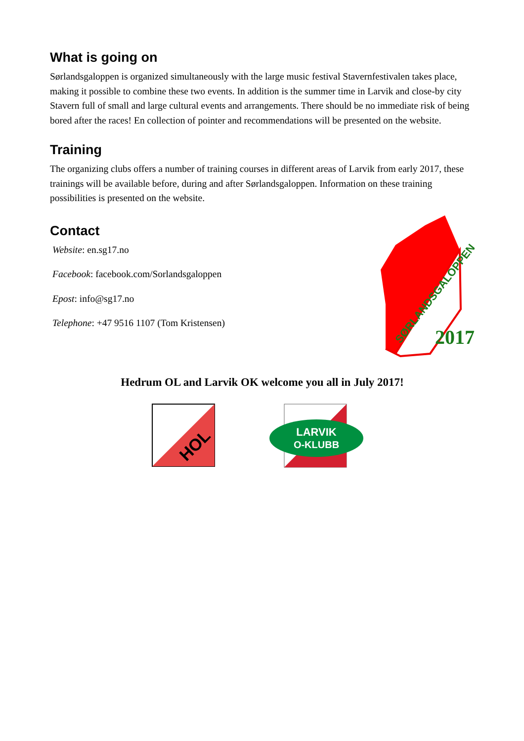What is going on
Sørlandsgaloppen is organized simultaneously with the large music festival Stavernfestivalen takes place, making it possible to combine these two events. In addition is the summer time in Larvik and close-by city Stavern full of small and large cultural events and arrangements. There should be no immediate risk of being bored after the races! En collection of pointer and recommendations will be presented on the website.
Training
The organizing clubs offers a number of training courses in different areas of Larvik from early 2017, these trainings will be available before, during and after Sørlandsgaloppen. Information on these training possibilities is presented on the website.
Contact
Website: en.sg17.no
Facebook: facebook.com/Sorlandsgaloppen
Epost: info@sg17.no
Telephone: +47 9516 1107 (Tom Kristensen)
SØRLANDSGALOPPEN
2017
Hedrum OL and Larvik OK welcome you all in July 2017!
HOL
LARVIK
O-KLUBB